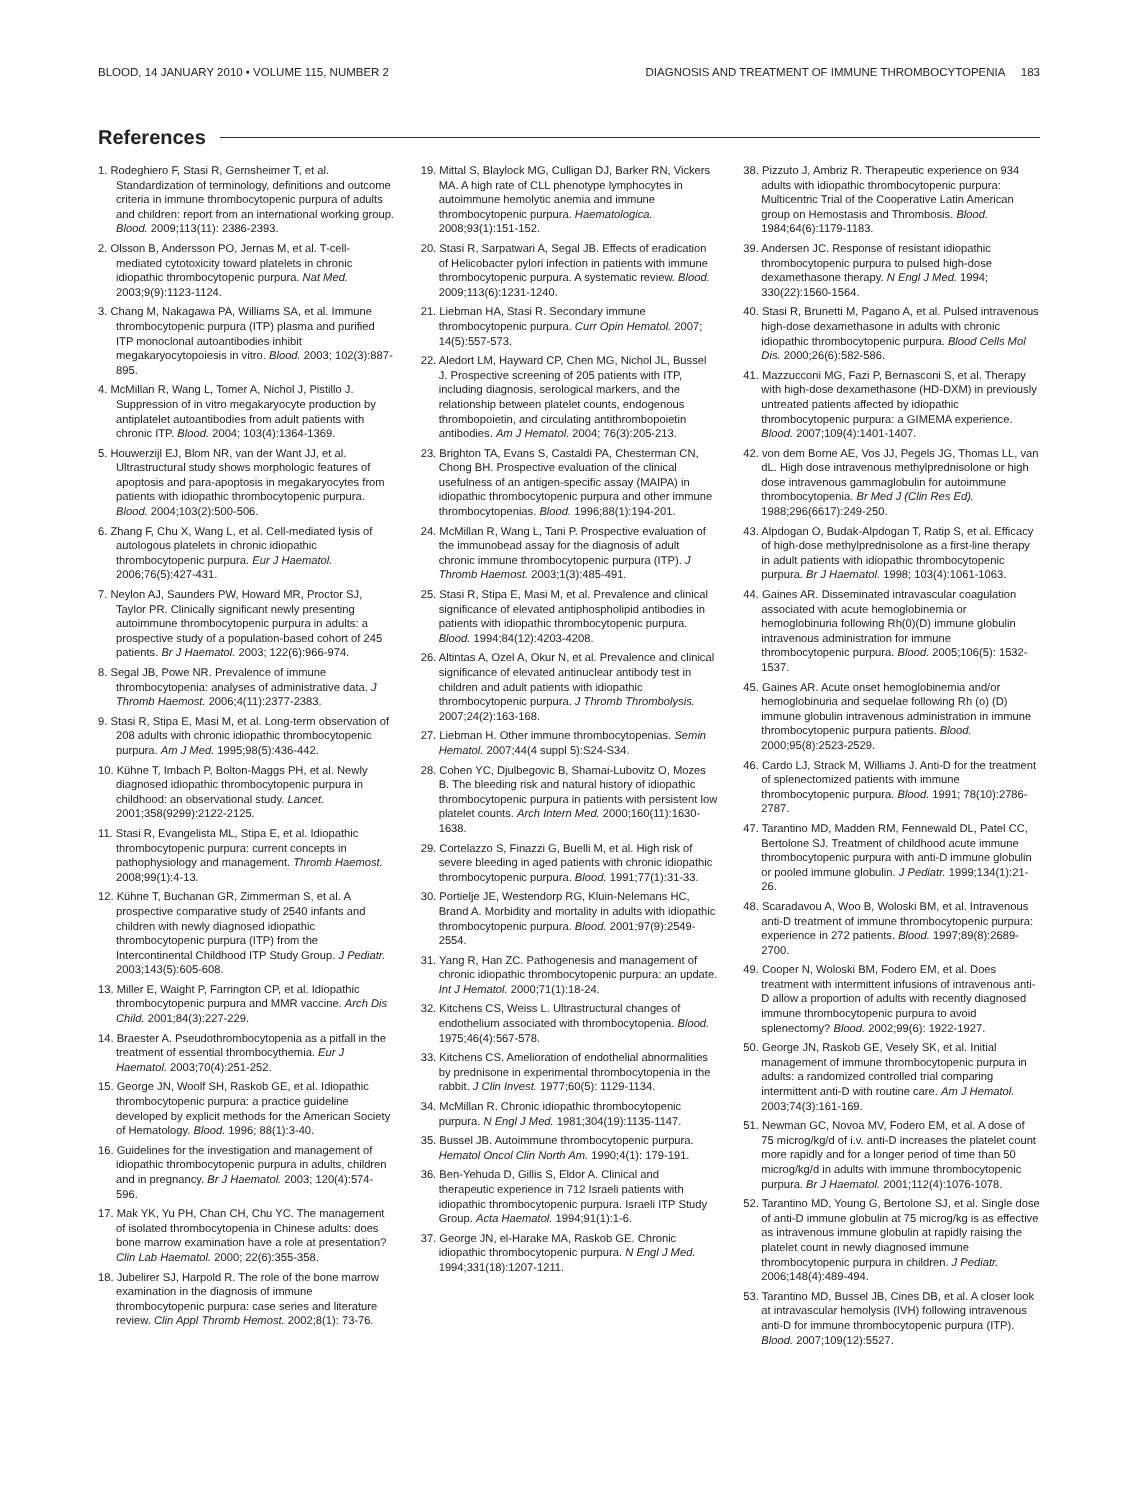BLOOD, 14 JANUARY 2010 • VOLUME 115, NUMBER 2 DIAGNOSIS AND TREATMENT OF IMMUNE THROMBOCYTOPENIA 183
References
1. Rodeghiero F, Stasi R, Gernsheimer T, et al. Standardization of terminology, definitions and outcome criteria in immune thrombocytopenic purpura of adults and children: report from an international working group. Blood. 2009;113(11): 2386-2393.
2. Olsson B, Andersson PO, Jernas M, et al. T-cell-mediated cytotoxicity toward platelets in chronic idiopathic thrombocytopenic purpura. Nat Med. 2003;9(9):1123-1124.
3. Chang M, Nakagawa PA, Williams SA, et al. Immune thrombocytopenic purpura (ITP) plasma and purified ITP monoclonal autoantibodies inhibit megakaryocytopoiesis in vitro. Blood. 2003; 102(3):887-895.
4. McMillan R, Wang L, Tomer A, Nichol J, Pistillo J. Suppression of in vitro megakaryocyte production by antiplatelet autoantibodies from adult patients with chronic ITP. Blood. 2004; 103(4):1364-1369.
5. Houwerzijl EJ, Blom NR, van der Want JJ, et al. Ultrastructural study shows morphologic features of apoptosis and para-apoptosis in megakaryocytes from patients with idiopathic thrombocytopenic purpura. Blood. 2004;103(2):500-506.
6. Zhang F, Chu X, Wang L, et al. Cell-mediated lysis of autologous platelets in chronic idiopathic thrombocytopenic purpura. Eur J Haematol. 2006;76(5):427-431.
7. Neylon AJ, Saunders PW, Howard MR, Proctor SJ, Taylor PR. Clinically significant newly presenting autoimmune thrombocytopenic purpura in adults: a prospective study of a population-based cohort of 245 patients. Br J Haematol. 2003; 122(6):966-974.
8. Segal JB, Powe NR. Prevalence of immune thrombocytopenia: analyses of administrative data. J Thromb Haemost. 2006;4(11):2377-2383.
9. Stasi R, Stipa E, Masi M, et al. Long-term observation of 208 adults with chronic idiopathic thrombocytopenic purpura. Am J Med. 1995;98(5):436-442.
10. Kühne T, Imbach P, Bolton-Maggs PH, et al. Newly diagnosed idiopathic thrombocytopenic purpura in childhood: an observational study. Lancet. 2001;358(9299):2122-2125.
11. Stasi R, Evangelista ML, Stipa E, et al. Idiopathic thrombocytopenic purpura: current concepts in pathophysiology and management. Thromb Haemost. 2008;99(1):4-13.
12. Kühne T, Buchanan GR, Zimmerman S, et al. A prospective comparative study of 2540 infants and children with newly diagnosed idiopathic thrombocytopenic purpura (ITP) from the Intercontinental Childhood ITP Study Group. J Pediatr. 2003;143(5):605-608.
13. Miller E, Waight P, Farrington CP, et al. Idiopathic thrombocytopenic purpura and MMR vaccine. Arch Dis Child. 2001;84(3):227-229.
14. Braester A. Pseudothrombocytopenia as a pitfall in the treatment of essential thrombocythemia. Eur J Haematol. 2003;70(4):251-252.
15. George JN, Woolf SH, Raskob GE, et al. Idiopathic thrombocytopenic purpura: a practice guideline developed by explicit methods for the American Society of Hematology. Blood. 1996; 88(1):3-40.
16. Guidelines for the investigation and management of idiopathic thrombocytopenic purpura in adults, children and in pregnancy. Br J Haematol. 2003; 120(4):574-596.
17. Mak YK, Yu PH, Chan CH, Chu YC. The management of isolated thrombocytopenia in Chinese adults: does bone marrow examination have a role at presentation? Clin Lab Haematol. 2000; 22(6):355-358.
18. Jubelirer SJ, Harpold R. The role of the bone marrow examination in the diagnosis of immune thrombocytopenic purpura: case series and literature review. Clin Appl Thromb Hemost. 2002;8(1): 73-76.
19. Mittal S, Blaylock MG, Culligan DJ, Barker RN, Vickers MA. A high rate of CLL phenotype lymphocytes in autoimmune hemolytic anemia and immune thrombocytopenic purpura. Haematologica. 2008;93(1):151-152.
20. Stasi R, Sarpatwari A, Segal JB. Effects of eradication of Helicobacter pylori infection in patients with immune thrombocytopenic purpura. A systematic review. Blood. 2009;113(6):1231-1240.
21. Liebman HA, Stasi R. Secondary immune thrombocytopenic purpura. Curr Opin Hematol. 2007; 14(5):557-573.
22. Aledort LM, Hayward CP, Chen MG, Nichol JL, Bussel J. Prospective screening of 205 patients with ITP, including diagnosis, serological markers, and the relationship between platelet counts, endogenous thrombopoietin, and circulating antithrombopoietin antibodies. Am J Hematol. 2004; 76(3):205-213.
23. Brighton TA, Evans S, Castaldi PA, Chesterman CN, Chong BH. Prospective evaluation of the clinical usefulness of an antigen-specific assay (MAIPA) in idiopathic thrombocytopenic purpura and other immune thrombocytopenias. Blood. 1996;88(1):194-201.
24. McMillan R, Wang L, Tani P. Prospective evaluation of the immunobead assay for the diagnosis of adult chronic immune thrombocytopenic purpura (ITP). J Thromb Haemost. 2003;1(3):485-491.
25. Stasi R, Stipa E, Masi M, et al. Prevalence and clinical significance of elevated antiphospholipid antibodies in patients with idiopathic thrombocytopenic purpura. Blood. 1994;84(12):4203-4208.
26. Altintas A, Ozel A, Okur N, et al. Prevalence and clinical significance of elevated antinuclear antibody test in children and adult patients with idiopathic thrombocytopenic purpura. J Thromb Thrombolysis. 2007;24(2):163-168.
27. Liebman H. Other immune thrombocytopenias. Semin Hematol. 2007;44(4 suppl 5):S24-S34.
28. Cohen YC, Djulbegovic B, Shamai-Lubovitz O, Mozes B. The bleeding risk and natural history of idiopathic thrombocytopenic purpura in patients with persistent low platelet counts. Arch Intern Med. 2000;160(11):1630-1638.
29. Cortelazzo S, Finazzi G, Buelli M, et al. High risk of severe bleeding in aged patients with chronic idiopathic thrombocytopenic purpura. Blood. 1991;77(1):31-33.
30. Portielje JE, Westendorp RG, Kluin-Nelemans HC, Brand A. Morbidity and mortality in adults with idiopathic thrombocytopenic purpura. Blood. 2001;97(9):2549-2554.
31. Yang R, Han ZC. Pathogenesis and management of chronic idiopathic thrombocytopenic purpura: an update. Int J Hematol. 2000;71(1):18-24.
32. Kitchens CS, Weiss L. Ultrastructural changes of endothelium associated with thrombocytopenia. Blood. 1975;46(4):567-578.
33. Kitchens CS. Amelioration of endothelial abnormalities by prednisone in experimental thrombocytopenia in the rabbit. J Clin Invest. 1977;60(5): 1129-1134.
34. McMillan R. Chronic idiopathic thrombocytopenic purpura. N Engl J Med. 1981;304(19):1135-1147.
35. Bussel JB. Autoimmune thrombocytopenic purpura. Hematol Oncol Clin North Am. 1990;4(1): 179-191.
36. Ben-Yehuda D, Gillis S, Eldor A. Clinical and therapeutic experience in 712 Israeli patients with idiopathic thrombocytopenic purpura. Israeli ITP Study Group. Acta Haematol. 1994;91(1):1-6.
37. George JN, el-Harake MA, Raskob GE. Chronic idiopathic thrombocytopenic purpura. N Engl J Med. 1994;331(18):1207-1211.
38. Pizzuto J, Ambriz R. Therapeutic experience on 934 adults with idiopathic thrombocytopenic purpura: Multicentric Trial of the Cooperative Latin American group on Hemostasis and Thrombosis. Blood. 1984;64(6):1179-1183.
39. Andersen JC. Response of resistant idiopathic thrombocytopenic purpura to pulsed high-dose dexamethasone therapy. N Engl J Med. 1994; 330(22):1560-1564.
40. Stasi R, Brunetti M, Pagano A, et al. Pulsed intravenous high-dose dexamethasone in adults with chronic idiopathic thrombocytopenic purpura. Blood Cells Mol Dis. 2000;26(6):582-586.
41. Mazzucconi MG, Fazi P, Bernasconi S, et al. Therapy with high-dose dexamethasone (HD-DXM) in previously untreated patients affected by idiopathic thrombocytopenic purpura: a GIMEMA experience. Blood. 2007;109(4):1401-1407.
42. von dem Borne AE, Vos JJ, Pegels JG, Thomas LL, van dL. High dose intravenous methylprednisolone or high dose intravenous gammaglobulin for autoimmune thrombocytopenia. Br Med J (Clin Res Ed). 1988;296(6617):249-250.
43. Alpdogan O, Budak-Alpdogan T, Ratip S, et al. Efficacy of high-dose methylprednisolone as a first-line therapy in adult patients with idiopathic thrombocytopenic purpura. Br J Haematol. 1998; 103(4):1061-1063.
44. Gaines AR. Disseminated intravascular coagulation associated with acute hemoglobinemia or hemoglobinuria following Rh(0)(D) immune globulin intravenous administration for immune thrombocytopenic purpura. Blood. 2005;106(5): 1532-1537.
45. Gaines AR. Acute onset hemoglobinemia and/or hemoglobinuria and sequelae following Rh (o) (D) immune globulin intravenous administration in immune thrombocytopenic purpura patients. Blood. 2000;95(8):2523-2529.
46. Cardo LJ, Strack M, Williams J. Anti-D for the treatment of splenectomized patients with immune thrombocytopenic purpura. Blood. 1991; 78(10):2786-2787.
47. Tarantino MD, Madden RM, Fennewald DL, Patel CC, Bertolone SJ. Treatment of childhood acute immune thrombocytopenic purpura with anti-D immune globulin or pooled immune globulin. J Pediatr. 1999;134(1):21-26.
48. Scaradavou A, Woo B, Woloski BM, et al. Intravenous anti-D treatment of immune thrombocytopenic purpura: experience in 272 patients. Blood. 1997;89(8):2689-2700.
49. Cooper N, Woloski BM, Fodero EM, et al. Does treatment with intermittent infusions of intravenous anti-D allow a proportion of adults with recently diagnosed immune thrombocytopenic purpura to avoid splenectomy? Blood. 2002;99(6): 1922-1927.
50. George JN, Raskob GE, Vesely SK, et al. Initial management of immune thrombocytopenic purpura in adults: a randomized controlled trial comparing intermittent anti-D with routine care. Am J Hematol. 2003;74(3):161-169.
51. Newman GC, Novoa MV, Fodero EM, et al. A dose of 75 microg/kg/d of i.v. anti-D increases the platelet count more rapidly and for a longer period of time than 50 microg/kg/d in adults with immune thrombocytopenic purpura. Br J Haematol. 2001;112(4):1076-1078.
52. Tarantino MD, Young G, Bertolone SJ, et al. Single dose of anti-D immune globulin at 75 microg/kg is as effective as intravenous immune globulin at rapidly raising the platelet count in newly diagnosed immune thrombocytopenic purpura in children. J Pediatr. 2006;148(4):489-494.
53. Tarantino MD, Bussel JB, Cines DB, et al. A closer look at intravascular hemolysis (IVH) following intravenous anti-D for immune thrombocytopenic purpura (ITP). Blood. 2007;109(12):5527.